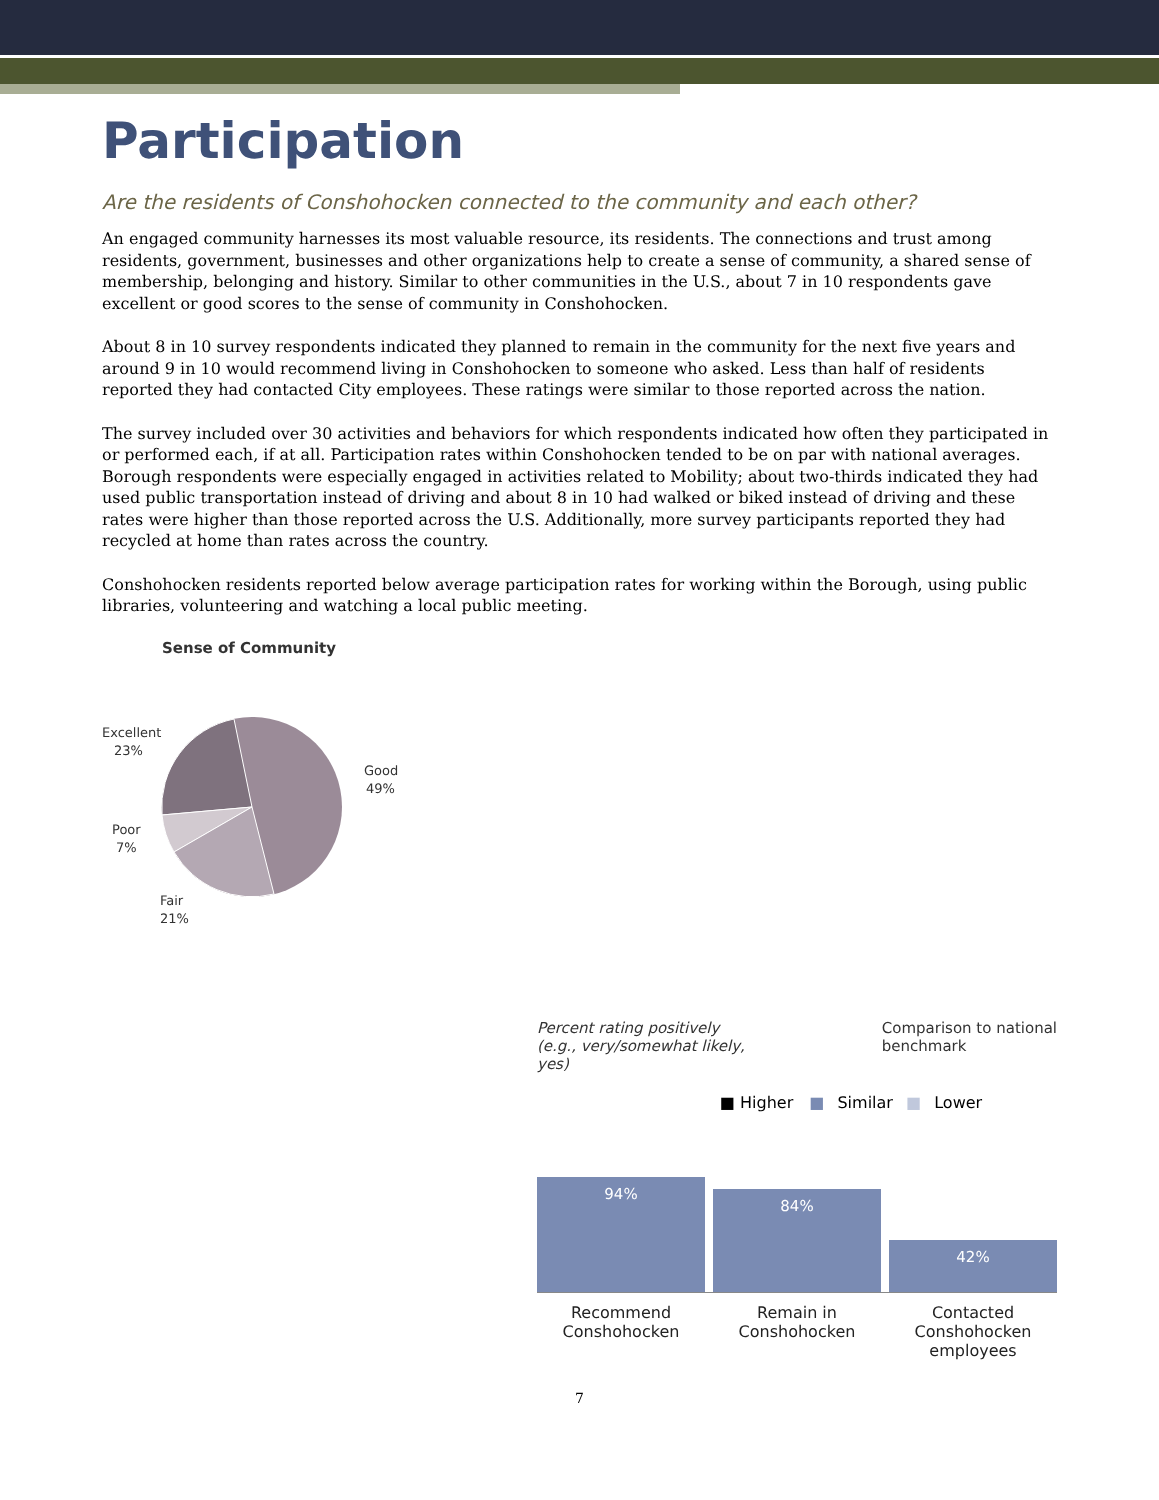Participation
Are the residents of Conshohocken connected to the community and each other?
An engaged community harnesses its most valuable resource, its residents. The connections and trust among residents, government, businesses and other organizations help to create a sense of community, a shared sense of membership, belonging and history. Similar to other communities in the U.S., about 7 in 10 respondents gave excellent or good scores to the sense of community in Conshohocken.
About 8 in 10 survey respondents indicated they planned to remain in the community for the next five years and around 9 in 10 would recommend living in Conshohocken to someone who asked. Less than half of residents reported they had contacted City employees. These ratings were similar to those reported across the nation.
The survey included over 30 activities and behaviors for which respondents indicated how often they participated in or performed each, if at all. Participation rates within Conshohocken tended to be on par with national averages. Borough respondents were especially engaged in activities related to Mobility; about two-thirds indicated they had used public transportation instead of driving and about 8 in 10 had walked or biked instead of driving and these rates were higher than those reported across the U.S. Additionally, more survey participants reported they had recycled at home than rates across the country.
Conshohocken residents reported below average participation rates for working within the Borough, using public libraries, volunteering and watching a local public meeting.
Sense of Community
Excellent
23%
Good
49%
Poor
7%
Fair
21%
Percent rating positively
(e.g., very/somewhat likely,
yes) Comparison to national
benchmark
■ Higher ■ Similar ■ Lower
94%
84%
42%
Recommend Conshohocken Remain in Conshohocken Contacted Conshohocken employees
7